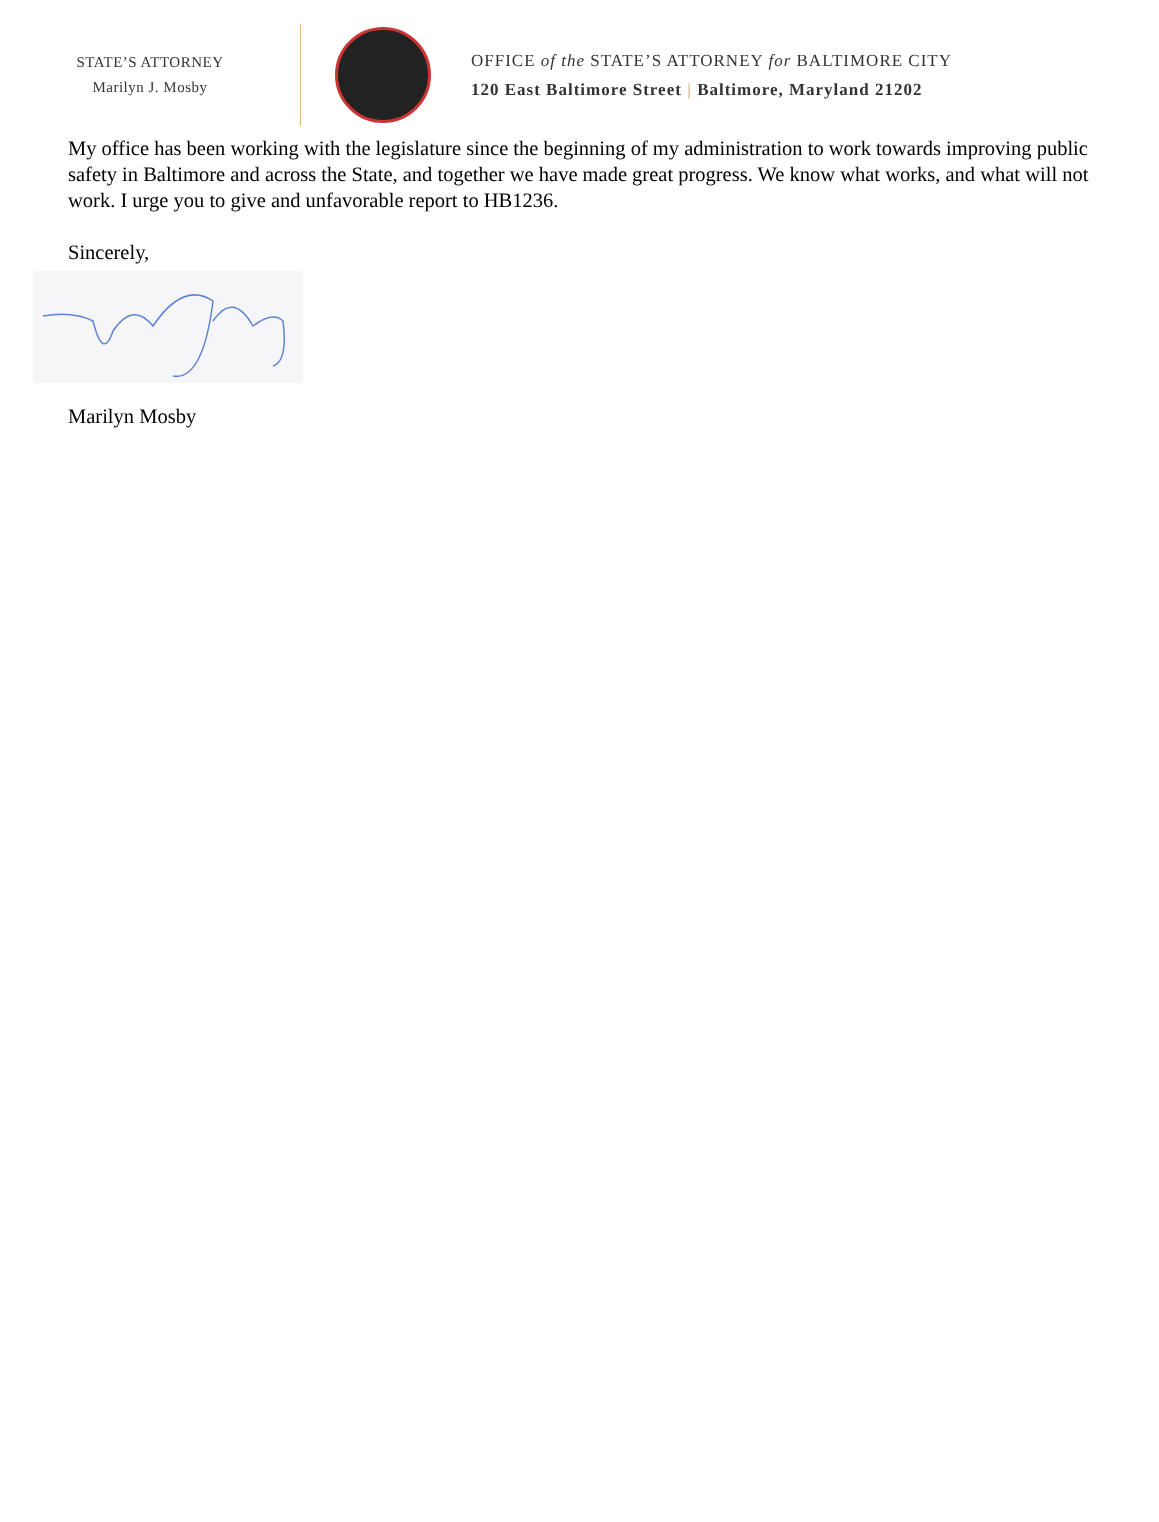STATE’S ATTORNEY
Marilyn J. Mosby
OFFICE of the STATE’S ATTORNEY for BALTIMORE CITY
120 East Baltimore Street | Baltimore, Maryland 21202
My office has been working with the legislature since the beginning of my administration to work towards improving public safety in Baltimore and across the State, and together we have made great progress. We know what works, and what will not work. I urge you to give and unfavorable report to HB1236.
Sincerely,
Marilyn Mosby